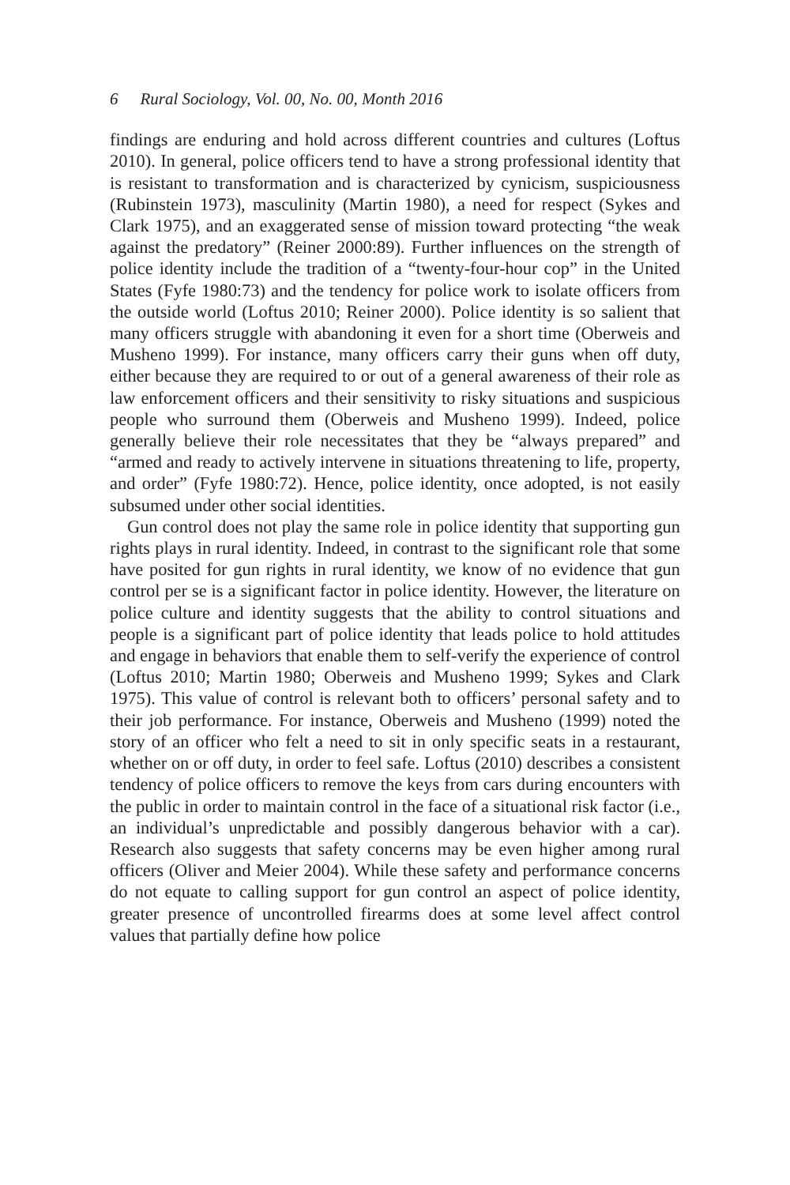6 Rural Sociology, Vol. 00, No. 00, Month 2016
findings are enduring and hold across different countries and cultures (Loftus 2010). In general, police officers tend to have a strong professional identity that is resistant to transformation and is characterized by cynicism, suspiciousness (Rubinstein 1973), masculinity (Martin 1980), a need for respect (Sykes and Clark 1975), and an exaggerated sense of mission toward protecting “the weak against the predatory” (Reiner 2000:89). Further influences on the strength of police identity include the tradition of a “twenty-four-hour cop” in the United States (Fyfe 1980:73) and the tendency for police work to isolate officers from the outside world (Loftus 2010; Reiner 2000). Police identity is so salient that many officers struggle with abandoning it even for a short time (Oberweis and Musheno 1999). For instance, many officers carry their guns when off duty, either because they are required to or out of a general awareness of their role as law enforcement officers and their sensitivity to risky situations and suspicious people who surround them (Oberweis and Musheno 1999). Indeed, police generally believe their role necessitates that they be “always prepared” and “armed and ready to actively intervene in situations threatening to life, property, and order” (Fyfe 1980:72). Hence, police identity, once adopted, is not easily subsumed under other social identities.
Gun control does not play the same role in police identity that supporting gun rights plays in rural identity. Indeed, in contrast to the significant role that some have posited for gun rights in rural identity, we know of no evidence that gun control per se is a significant factor in police identity. However, the literature on police culture and identity suggests that the ability to control situations and people is a significant part of police identity that leads police to hold attitudes and engage in behaviors that enable them to self-verify the experience of control (Loftus 2010; Martin 1980; Oberweis and Musheno 1999; Sykes and Clark 1975). This value of control is relevant both to officers’ personal safety and to their job performance. For instance, Oberweis and Musheno (1999) noted the story of an officer who felt a need to sit in only specific seats in a restaurant, whether on or off duty, in order to feel safe. Loftus (2010) describes a consistent tendency of police officers to remove the keys from cars during encounters with the public in order to maintain control in the face of a situational risk factor (i.e., an individual’s unpredictable and possibly dangerous behavior with a car). Research also suggests that safety concerns may be even higher among rural officers (Oliver and Meier 2004). While these safety and performance concerns do not equate to calling support for gun control an aspect of police identity, greater presence of uncontrolled firearms does at some level affect control values that partially define how police